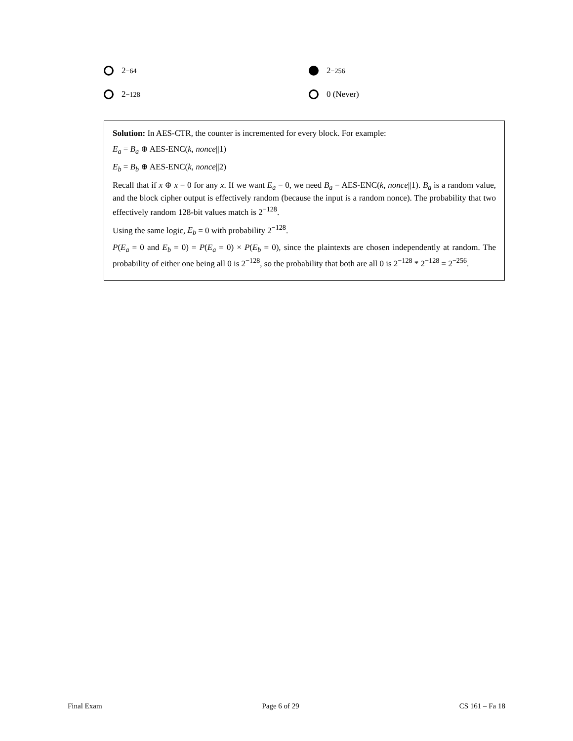2<sup>−64</sup>
2<sup>−256</sup>
2<sup>−128</sup>
0 (Never)
Solution: In AES-CTR, the counter is incremented for every block. For example:
E<sub>a</sub> = B<sub>a</sub> ⊕ AES-ENC(k, nonce||1)
E<sub>b</sub> = B<sub>b</sub> ⊕ AES-ENC(k, nonce||2)
Recall that if x ⊕ x = 0 for any x. If we want E<sub>a</sub> = 0, we need B<sub>a</sub> = AES-ENC(k, nonce||1). B<sub>a</sub> is a random value, and the block cipher output is effectively random (because the input is a random nonce). The probability that two effectively random 128-bit values match is 2<sup>−128</sup>.
Using the same logic, E<sub>b</sub> = 0 with probability 2<sup>−128</sup>.
P(E<sub>a</sub> = 0 and E<sub>b</sub> = 0) = P(E<sub>a</sub> = 0) × P(E<sub>b</sub> = 0), since the plaintexts are chosen independently at random. The probability of either one being all 0 is 2<sup>−128</sup>, so the probability that both are all 0 is 2<sup>−128</sup> * 2<sup>−128</sup> = 2<sup>−256</sup>.
Final Exam Page 6 of 29 CS 161 – Fa 18